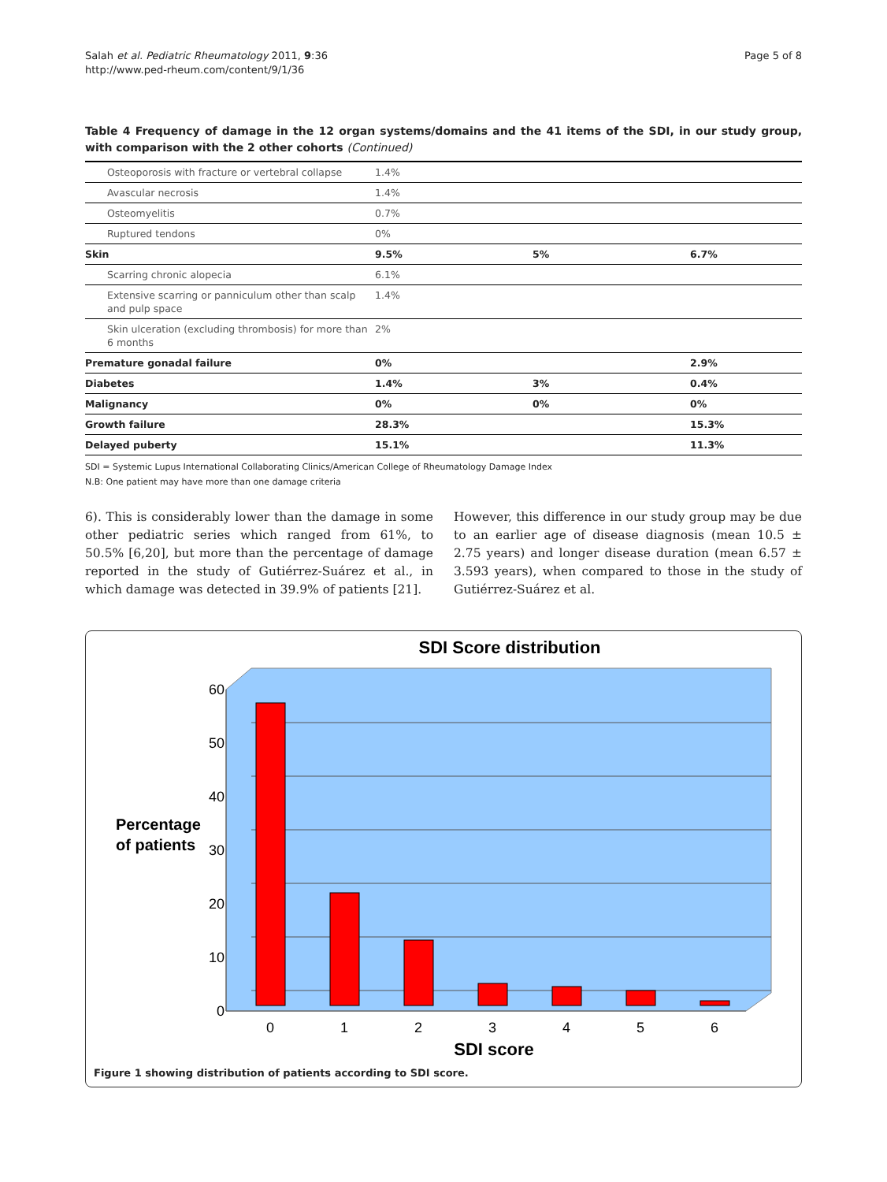Salah et al. Pediatric Rheumatology 2011, 9:36
http://www.ped-rheum.com/content/9/1/36
Page 5 of 8
Table 4 Frequency of damage in the 12 organ systems/domains and the 41 items of the SDI, in our study group, with comparison with the 2 other cohorts (Continued)
| Osteoporosis with fracture or vertebral collapse | 1.4% | | |
| Avascular necrosis | 1.4% | | |
| Osteomyelitis | 0.7% | | |
| Ruptured tendons | 0% | | |
| Skin | 9.5% | 5% | 6.7% |
| Scarring chronic alopecia | 6.1% | | |
| Extensive scarring or panniculum other than scalp and pulp space | 1.4% | | |
| Skin ulceration (excluding thrombosis) for more than 6 months | 2% | | |
| Premature gonadal failure | 0% | | 2.9% |
| Diabetes | 1.4% | 3% | 0.4% |
| Malignancy | 0% | 0% | 0% |
| Growth failure | 28.3% | | 15.3% |
| Delayed puberty | 15.1% | | 11.3% |
SDI = Systemic Lupus International Collaborating Clinics/American College of Rheumatology Damage Index
N.B: One patient may have more than one damage criteria
6). This is considerably lower than the damage in some other pediatric series which ranged from 61%, to 50.5% [6,20], but more than the percentage of damage reported in the study of Gutiérrez-Suárez et al., in which damage was detected in 39.9% of patients [21].
However, this difference in our study group may be due to an earlier age of disease diagnosis (mean 10.5 ± 2.75 years) and longer disease duration (mean 6.57 ± 3.593 years), when compared to those in the study of Gutiérrez-Suárez et al.
SDI Score distribution
60
50
40
30
20
10
0
Percentage
of patients
0
1
2
3
4
5
6
SDI score
Figure 1 showing distribution of patients according to SDI score.